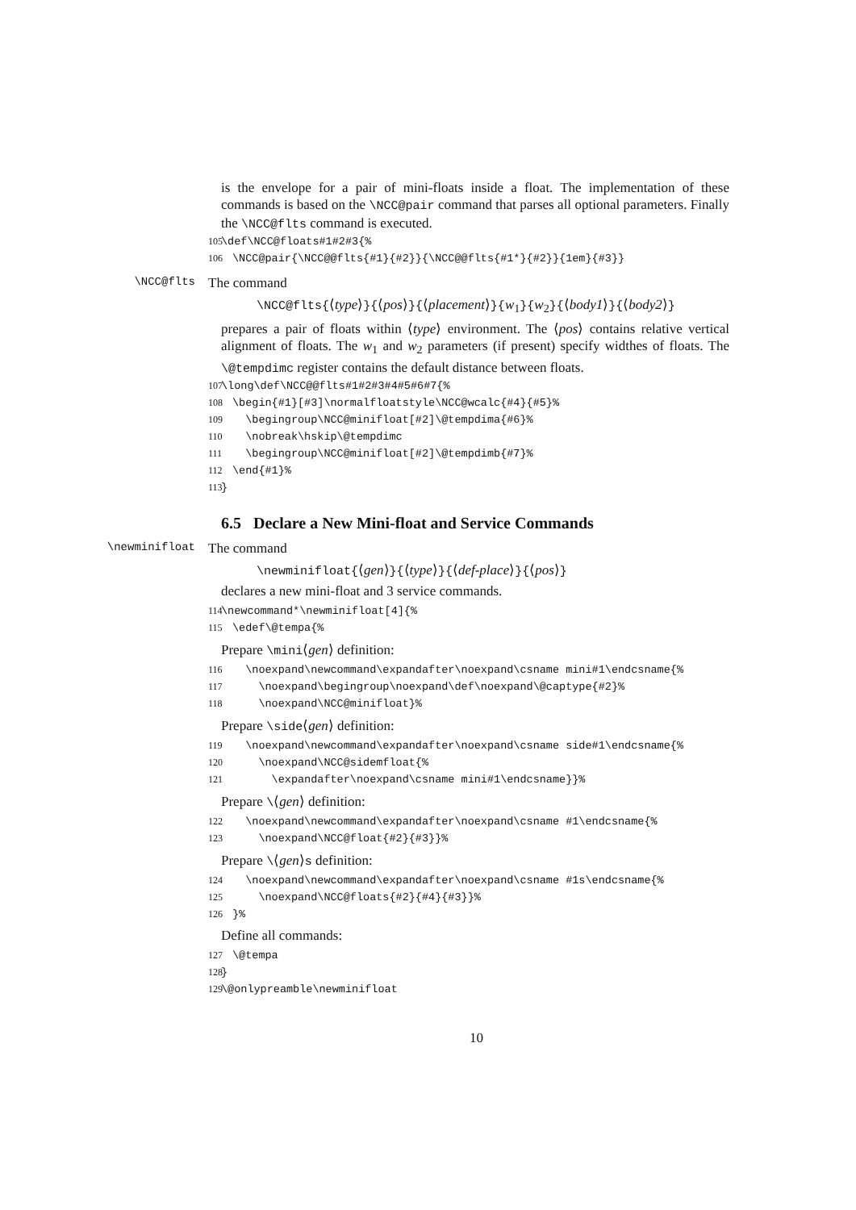is the envelope for a pair of mini-floats inside a float. The implementation of these commands is based on the \NCC@pair command that parses all optional parameters. Finally the \NCC@flts command is executed.
105 \def\NCC@floats#1#2#3{% 106 \NCC@pair{\NCC@@flts{#1}{#2}}{\NCC@@flts{#1*}{#2}}{1em}{#3}}
\NCC@flts
The command
\NCC@flts{⟨type⟩}{⟨pos⟩}{⟨placement⟩}{w<sub>1</sub>}{w<sub>2</sub>}{⟨body1⟩}{⟨body2⟩}
prepares a pair of floats within ⟨type⟩ environment. The ⟨pos⟩ contains relative vertical alignment of floats. The w<sub>1</sub> and w<sub>2</sub> parameters (if present) specify widthes of floats. The \@tempdimc register contains the default distance between floats.
107 \long\def\NCC@@flts#1#2#3#4#5#6#7{% 108 \begin{#1}[#3]\normalfloatstyle\NCC@wcalc{#4}{#5}% 109 \begingroup\NCC@minifloat[#2]\@tempdima{#6}% 110 \nobreak\hskip\@tempdimc 111 \begingroup\NCC@minifloat[#2]\@tempdimb{#7}% 112 \end{#1}% 113 }
6.5 Declare a New Mini-float and Service Commands
\newminifloat
The command
\newminifloat{⟨gen⟩}{⟨type⟩}{⟨def-place⟩}{⟨pos⟩}
declares a new mini-float and 3 service commands.
114 \newcommand*\newminifloat[4]{% 115 \edef\@tempa{%
Prepare \mini⟨gen⟩ definition:
116 \noexpand\newcommand\expandafter\noexpand\csname mini#1\endcsname{% 117 \noexpand\begingroup\noexpand\def\noexpand\@captype{#2}% 118 \noexpand\NCC@minifloat}%
Prepare \side⟨gen⟩ definition:
119 \noexpand\newcommand\expandafter\noexpand\csname side#1\endcsname{% 120 \noexpand\NCC@sidemfloat{% 121 \expandafter\noexpand\csname mini#1\endcsname}}%
Prepare \⟨gen⟩ definition:
122 \noexpand\newcommand\expandafter\noexpand\csname #1\endcsname{% 123 \noexpand\NCC@float{#2}{#3}}%
Prepare \⟨gen⟩s definition:
124 \noexpand\newcommand\expandafter\noexpand\csname #1s\endcsname{% 125 \noexpand\NCC@floats{#2}{#4}{#3}}% 126 }%
Define all commands:
127 \@tempa 128 } 129 \@onlypreamble\newminifloat
10